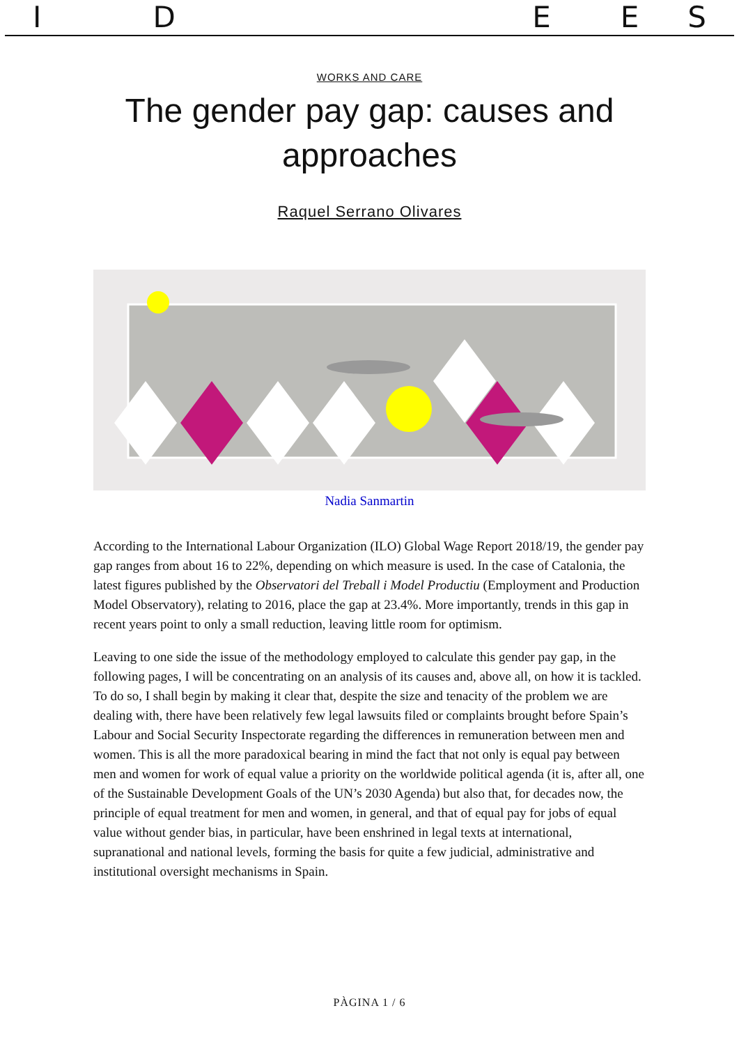I D E E S
WORKS AND CARE
The gender pay gap: causes and approaches
Raquel Serrano Olivares
Nadia Sanmartin
According to the International Labour Organization (ILO) Global Wage Report 2018/19, the gender pay gap ranges from about 16 to 22%, depending on which measure is used. In the case of Catalonia, the latest figures published by the Observatori del Treball i Model Productiu (Employment and Production Model Observatory), relating to 2016, place the gap at 23.4%. More importantly, trends in this gap in recent years point to only a small reduction, leaving little room for optimism.
Leaving to one side the issue of the methodology employed to calculate this gender pay gap, in the following pages, I will be concentrating on an analysis of its causes and, above all, on how it is tackled. To do so, I shall begin by making it clear that, despite the size and tenacity of the problem we are dealing with, there have been relatively few legal lawsuits filed or complaints brought before Spain’s Labour and Social Security Inspectorate regarding the differences in remuneration between men and women. This is all the more paradoxical bearing in mind the fact that not only is equal pay between men and women for work of equal value a priority on the worldwide political agenda (it is, after all, one of the Sustainable Development Goals of the UN’s 2030 Agenda) but also that, for decades now, the principle of equal treatment for men and women, in general, and that of equal pay for jobs of equal value without gender bias, in particular, have been enshrined in legal texts at international, supranational and national levels, forming the basis for quite a few judicial, administrative and institutional oversight mechanisms in Spain.
PÀGINA 1 / 6